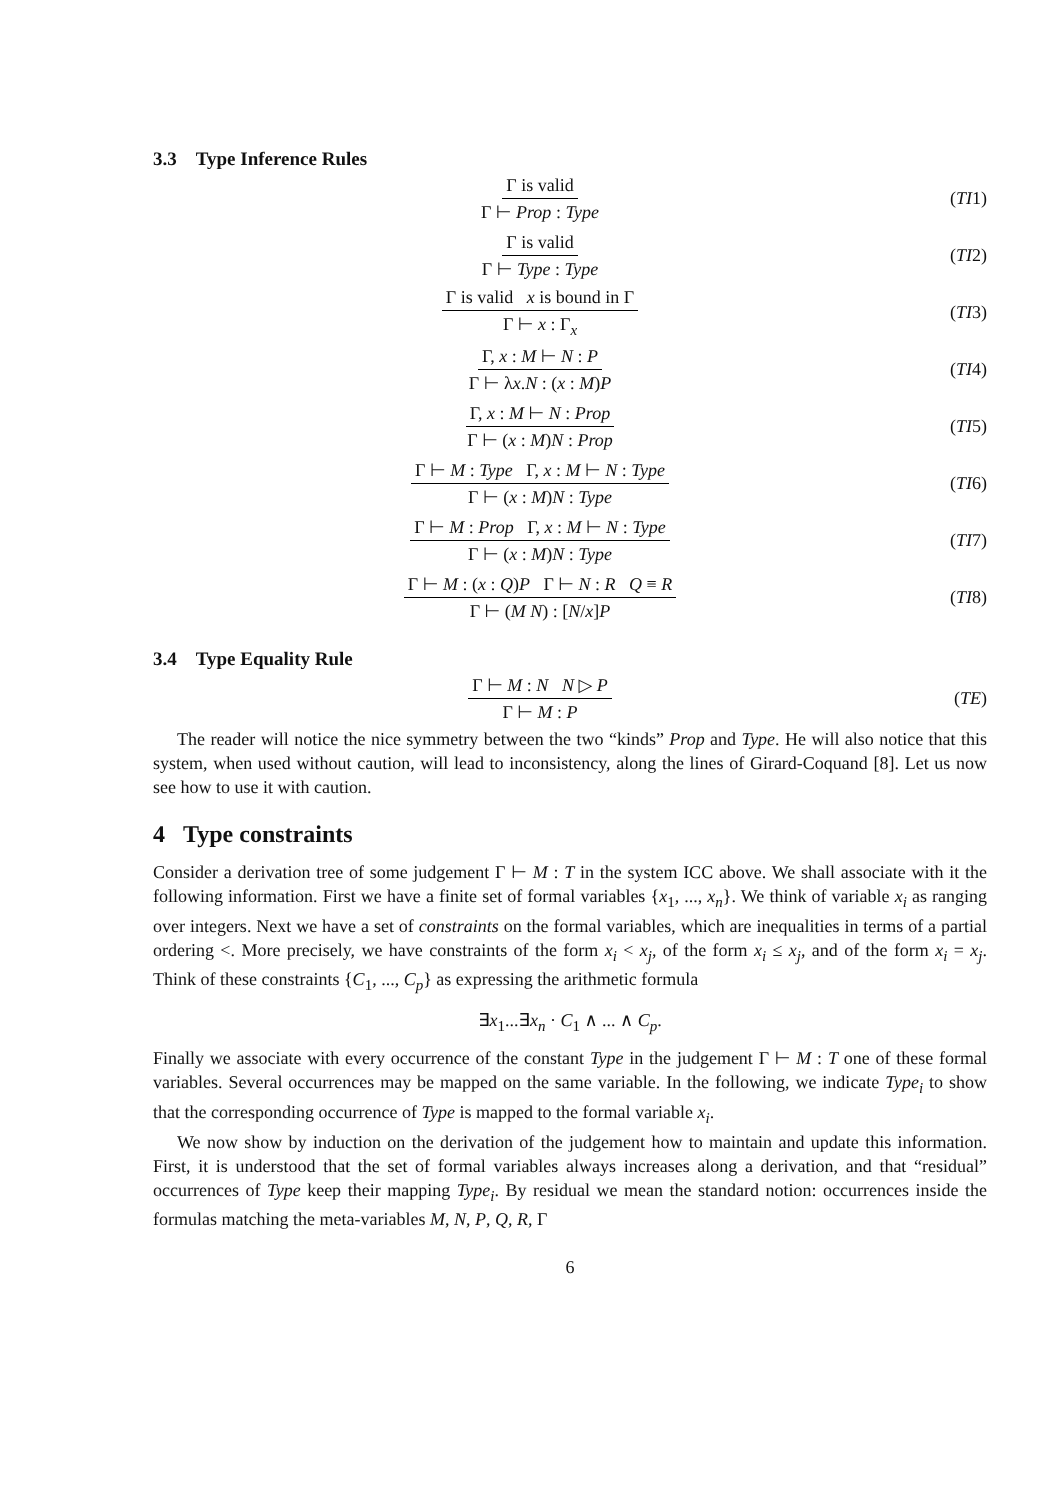3.3 Type Inference Rules
Γ is valid Γ ⊢ Prop : Type (TI1)
Γ is valid Γ ⊢ Type : Type (TI2)
Γ is valid x is bound in Γ Γ ⊢ x : Γ<sub>x</sub>
(TI3)
Γ, x : M ⊢ N : P Γ ⊢ λx.N : (x : M)P
(TI4)
Γ, x : M ⊢ N : Prop Γ ⊢ (x : M)N : Prop
(TI5)
Γ ⊢ M : Type Γ, x : M ⊢ N : Type Γ ⊢ (x : M)N : Type
(TI6)
Γ ⊢ M : Prop Γ, x : M ⊢ N : Type Γ ⊢ (x : M)N : Type
(TI7)
Γ ⊢ M : (x : Q)P Γ ⊢ N : R Q ≡ R Γ ⊢ (M N) : [N/x]P
(TI8)
3.4 Type Equality Rule
Γ ⊢ M : N N ▷ P Γ ⊢ M : P (TE)
The reader will notice the nice symmetry between the two “kinds” Prop and Type. He will also notice that this system, when used without caution, will lead to inconsistency, along the lines of Girard-Coquand [8]. Let us now see how to use it with caution.
4 Type constraints
Consider a derivation tree of some judgement Γ ⊢ M : T in the system ICC above. We shall associate with it the following information. First we have a finite set of formal variables {x<sub>1</sub>, ..., x<sub>n</sub>}. We think of variable x<sub>i</sub> as ranging over integers. Next we have a set of constraints on the formal variables, which are inequalities in terms of a partial ordering <. More precisely, we have constraints of the form x<sub>i</sub> < x<sub>j</sub>, of the form x<sub>i</sub> ≤ x<sub>j</sub>, and of the form x<sub>i</sub> = x<sub>j</sub>. Think of these constraints {C<sub>1</sub>, ..., C<sub>p</sub>} as expressing the arithmetic formula
∃x<sub>1</sub>...∃x<sub>n</sub> · C<sub>1</sub> ∧ ... ∧ C<sub>p</sub>.
Finally we associate with every occurrence of the constant Type in the judgement Γ ⊢ M : T one of these formal variables. Several occurrences may be mapped on the same variable. In the following, we indicate Type<sub>i</sub> to show that the corresponding occurrence of Type is mapped to the formal variable x<sub>i</sub>.
We now show by induction on the derivation of the judgement how to maintain and update this information. First, it is understood that the set of formal variables always increases along a derivation, and that “residual” occurrences of Type keep their mapping Type<sub>i</sub>. By residual we mean the standard notion: occurrences inside the formulas matching the meta-variables M, N, P, Q, R, Γ
6